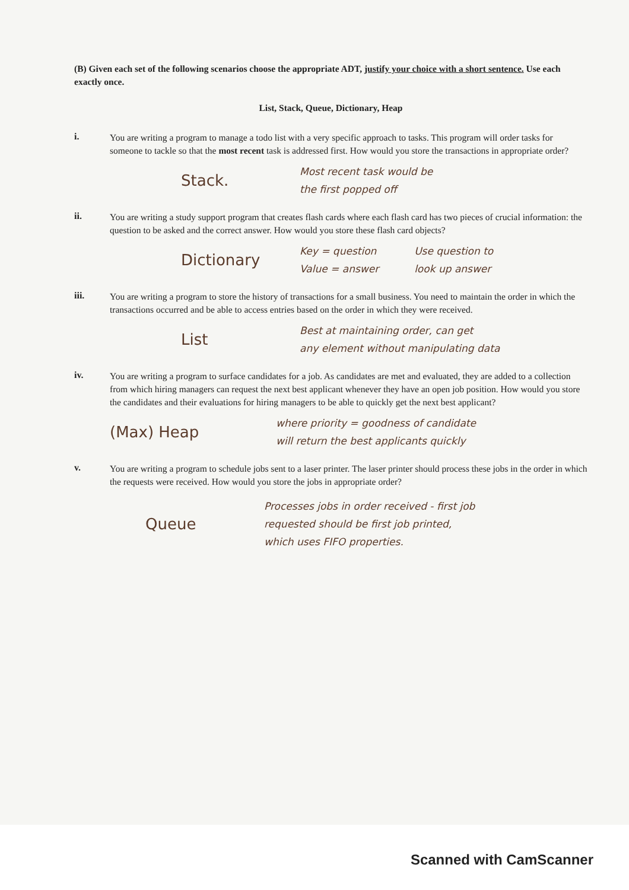(B) Given each set of the following scenarios choose the appropriate ADT, justify your choice with a short sentence. Use each exactly once.
List, Stack, Queue, Dictionary, Heap
i.
You are writing a program to manage a todo list with a very specific approach to tasks. This program will order tasks for someone to tackle so that the most recent task is addressed first. How would you store the transactions in appropriate order?
Stack. Most recent task would be
the first popped off
ii.
You are writing a study support program that creates flash cards where each flash card has two pieces of crucial information: the question to be asked and the correct answer. How would you store these flash card objects?
Dictionary Key = question
Value = answer Use question to
look up answer
iii.
You are writing a program to store the history of transactions for a small business. You need to maintain the order in which the transactions occurred and be able to access entries based on the order in which they were received.
List Best at maintaining order, can get
any element without manipulating data
iv.
You are writing a program to surface candidates for a job. As candidates are met and evaluated, they are added to a collection from which hiring managers can request the next best applicant whenever they have an open job position. How would you store the candidates and their evaluations for hiring managers to be able to quickly get the next best applicant?
(Max) Heap where priority = goodness of candidate
will return the best applicants quickly
v.
You are writing a program to schedule jobs sent to a laser printer. The laser printer should process these jobs in the order in which the requests were received. How would you store the jobs in appropriate order?
Queue Processes jobs in order received - first job
requested should be first job printed,
which uses FIFO properties.
Scanned with CamScanner